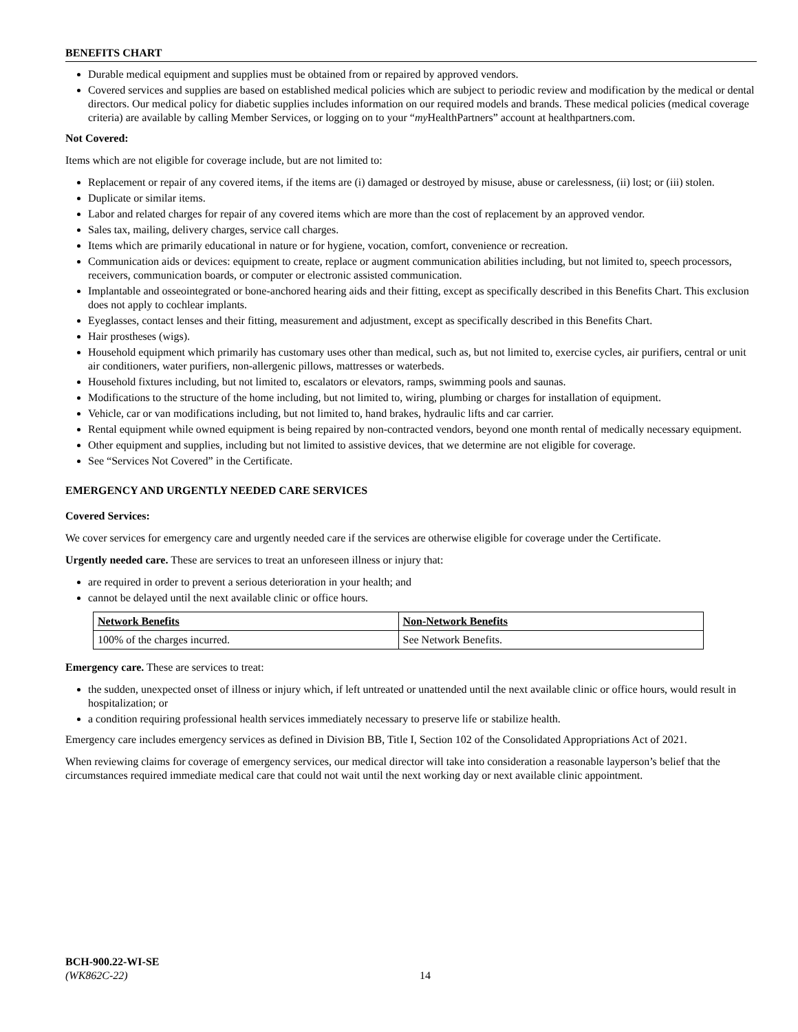BENEFITS CHART
Durable medical equipment and supplies must be obtained from or repaired by approved vendors.
Covered services and supplies are based on established medical policies which are subject to periodic review and modification by the medical or dental directors. Our medical policy for diabetic supplies includes information on our required models and brands. These medical policies (medical coverage criteria) are available by calling Member Services, or logging on to your “my HealthPartners” account at healthpartners.com.
Not Covered:
Items which are not eligible for coverage include, but are not limited to:
Replacement or repair of any covered items, if the items are (i) damaged or destroyed by misuse, abuse or carelessness, (ii) lost; or (iii) stolen.
Duplicate or similar items.
Labor and related charges for repair of any covered items which are more than the cost of replacement by an approved vendor.
Sales tax, mailing, delivery charges, service call charges.
Items which are primarily educational in nature or for hygiene, vocation, comfort, convenience or recreation.
Communication aids or devices: equipment to create, replace or augment communication abilities including, but not limited to, speech processors, receivers, communication boards, or computer or electronic assisted communication.
Implantable and osseointegrated or bone-anchored hearing aids and their fitting, except as specifically described in this Benefits Chart. This exclusion does not apply to cochlear implants.
Eyeglasses, contact lenses and their fitting, measurement and adjustment, except as specifically described in this Benefits Chart.
Hair prostheses (wigs).
Household equipment which primarily has customary uses other than medical, such as, but not limited to, exercise cycles, air purifiers, central or unit air conditioners, water purifiers, non-allergenic pillows, mattresses or waterbeds.
Household fixtures including, but not limited to, escalators or elevators, ramps, swimming pools and saunas.
Modifications to the structure of the home including, but not limited to, wiring, plumbing or charges for installation of equipment.
Vehicle, car or van modifications including, but not limited to, hand brakes, hydraulic lifts and car carrier.
Rental equipment while owned equipment is being repaired by non-contracted vendors, beyond one month rental of medically necessary equipment.
Other equipment and supplies, including but not limited to assistive devices, that we determine are not eligible for coverage.
See “Services Not Covered” in the Certificate.
EMERGENCY AND URGENTLY NEEDED CARE SERVICES
Covered Services:
We cover services for emergency care and urgently needed care if the services are otherwise eligible for coverage under the Certificate.
Urgently needed care. These are services to treat an unforeseen illness or injury that:
are required in order to prevent a serious deterioration in your health; and
cannot be delayed until the next available clinic or office hours.
| Network Benefits | Non-Network Benefits |
| --- | --- |
| 100% of the charges incurred. | See Network Benefits. |
Emergency care. These are services to treat:
the sudden, unexpected onset of illness or injury which, if left untreated or unattended until the next available clinic or office hours, would result in hospitalization; or
a condition requiring professional health services immediately necessary to preserve life or stabilize health.
Emergency care includes emergency services as defined in Division BB, Title I, Section 102 of the Consolidated Appropriations Act of 2021.
When reviewing claims for coverage of emergency services, our medical director will take into consideration a reasonable layperson’s belief that the circumstances required immediate medical care that could not wait until the next working day or next available clinic appointment.
BCH-900.22-WI-SE
(WK862C-22)
14